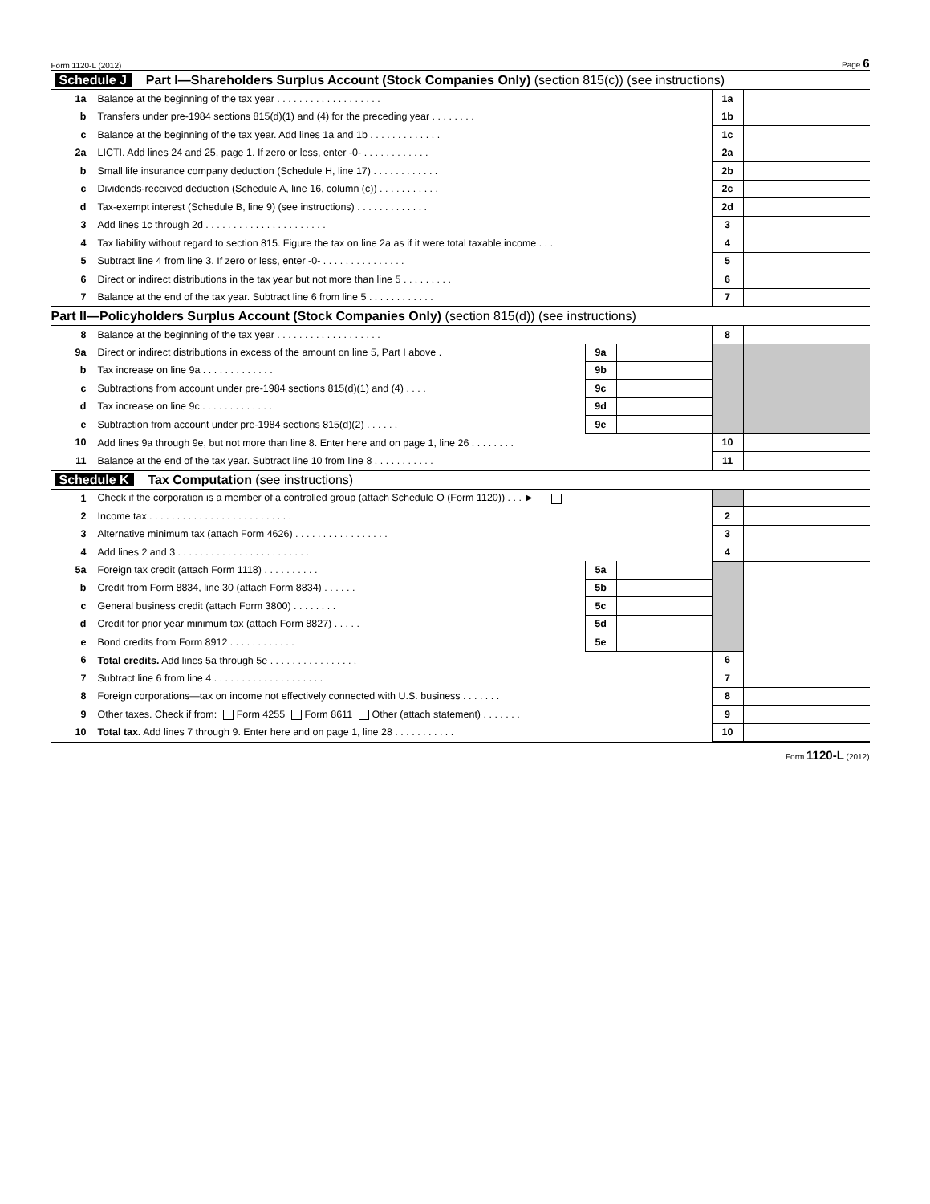Form 1120-L (2012) Page 6
| Schedule J Part I—Shareholders Surplus Account (Stock Companies Only) (section 815(c)) (see instructions) | | | | | | |
| 1a | Balance at the beginning of the tax year . . . . . . . . . . . . . . . . . . . | | | 1a | | |
| b | Transfers under pre-1984 sections 815(d)(1) and (4) for the preceding year . . . . . . . . | | | 1b | | |
| c | Balance at the beginning of the tax year. Add lines 1a and 1b . . . . . . . . . . . . . | | | 1c | | |
| 2a | LICTI. Add lines 24 and 25, page 1. If zero or less, enter -0- . . . . . . . . . . . . | | | 2a | | |
| b | Small life insurance company deduction (Schedule H, line 17) . . . . . . . . . . . . | | | 2b | | |
| c | Dividends-received deduction (Schedule A, line 16, column (c)) . . . . . . . . . . . | | | 2c | | |
| d | Tax-exempt interest (Schedule B, line 9) (see instructions) . . . . . . . . . . . . . | | | 2d | | |
| 3 | Add lines 1c through 2d . . . . . . . . . . . . . . . . . . . . . . | | | 3 | | |
| 4 | Tax liability without regard to section 815. Figure the tax on line 2a as if it were total taxable income . . . | | | 4 | | |
| 5 | Subtract line 4 from line 3. If zero or less, enter -0- . . . . . . . . . . . . . . . | | | 5 | | |
| 6 | Direct or indirect distributions in the tax year but not more than line 5 . . . . . . . . . | | | 6 | | |
| 7 | Balance at the end of the tax year. Subtract line 6 from line 5 . . . . . . . . . . . . | | | 7 | | |
| Part II—Policyholders Surplus Account (Stock Companies Only) (section 815(d)) (see instructions) | | | | | | |
| 8 | Balance at the beginning of the tax year . . . . . . . . . . . . . . . . . . . | | | 8 | | |
| 9a | Direct or indirect distributions in excess of the amount on line 5, Part I above . | 9a | | | | |
| b | Tax increase on line 9a . . . . . . . . . . . . . | 9b | | | | |
| c | Subtractions from account under pre-1984 sections 815(d)(1) and (4) . . . . | 9c | | | | |
| d | Tax increase on line 9c . . . . . . . . . . . . . | 9d | | | | |
| e | Subtraction from account under pre-1984 sections 815(d)(2) . . . . . . | 9e | | | | |
| 10 | Add lines 9a through 9e, but not more than line 8. Enter here and on page 1, line 26 . . . . . . . . | | | 10 | | |
| 11 | Balance at the end of the tax year. Subtract line 10 from line 8 . . . . . . . . . . . | | | 11 | | |
| Schedule K Tax Computation (see instructions) | | | | | | |
| 1 | Check if the corporation is a member of a controlled group (attach Schedule O (Form 1120)) . . . ► | | | | | |
| 2 | Income tax . . . . . . . . . . . . . . . . . . . . . . . . . . | | | 2 | | |
| 3 | Alternative minimum tax (attach Form 4626) . . . . . . . . . . . . . . . . . | | | 3 | | |
| 4 | Add lines 2 and 3 . . . . . . . . . . . . . . . . . . . . . . . . | | | 4 | | |
| 5a | Foreign tax credit (attach Form 1118) . . . . . . . . . . | 5a | | | | |
| b | Credit from Form 8834, line 30 (attach Form 8834) . . . . . . | 5b | | | | |
| c | General business credit (attach Form 3800) . . . . . . . . | 5c | | | | |
| d | Credit for prior year minimum tax (attach Form 8827) . . . . . | 5d | | | | |
| e | Bond credits from Form 8912 . . . . . . . . . . . . | 5e | | | | |
| 6 | Total credits. Add lines 5a through 5e . . . . . . . . . . . . . . . . | | | 6 | | |
| 7 | Subtract line 6 from line 4 . . . . . . . . . . . . . . . . . . . . | | | 7 | | |
| 8 | Foreign corporations—tax on income not effectively connected with U.S. business . . . . . . . | | | 8 | | |
| 9 | Other taxes. Check if from: Form 4255 Form 8611 Other (attach statement) . . . . . . . | | | 9 | | |
| 10 | Total tax. Add lines 7 through 9. Enter here and on page 1, line 28 . . . . . . . . . . . | | | 10 | | |
Form 1120-L (2012)